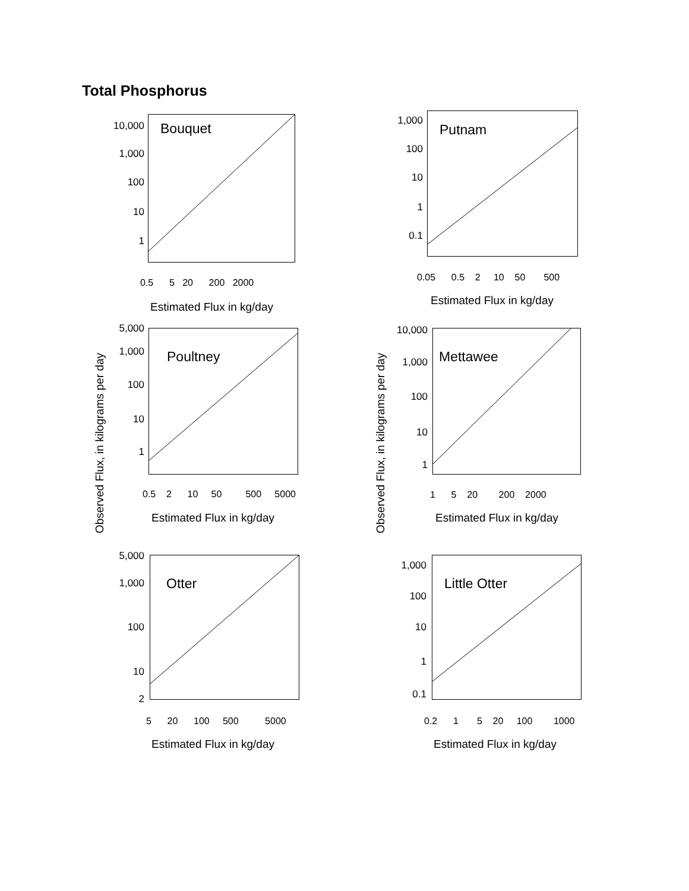Total Phosphorus
Bouquet
10,000
1,000
100
10
1
0.5 5 20 200 2000
Estimated Flux in kg/day
Putnam
1,000
100
10
1
0.1
0.05 0.5 2 10 50 500
Estimated Flux in kg/day
Observed Flux, in kilograms per day
Poultney
5,000
1,000
100
10
1
0.5 2 10 50 500 5000
Estimated Flux in kg/day
Observed Flux, in kilograms per day
Mettawee
10,000
1,000
100
10
1
1 5 20 200 2000
Estimated Flux in kg/day
Otter
5,000
1,000
100
10
2
5 20 100 500 5000
Estimated Flux in kg/day
Little Otter
1,000
100
10
1
0.1
0.2 1 5 20 100 1000
Estimated Flux in kg/day